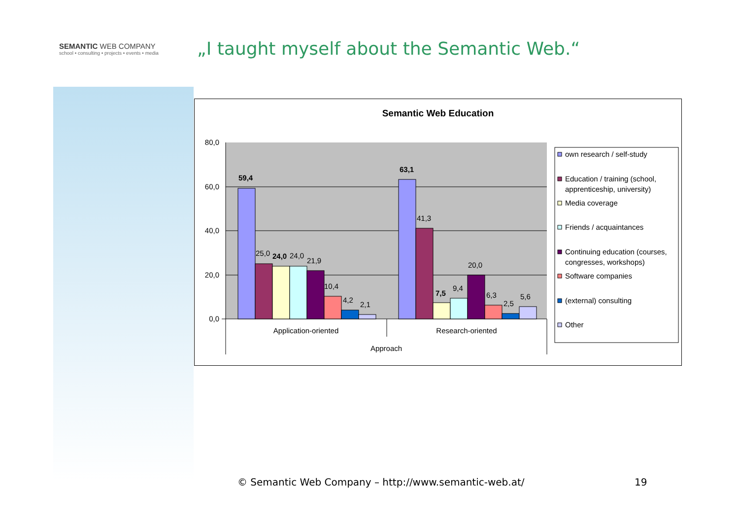SEMANTIC WEB COMPANY
school • consulting • projects • events • media
„I taught myself about the Semantic Web.“
Semantic Web Education
80,0
60,0
40,0
20,0
0,0
59,4
25,0
24,0
24,0
21,9
10,4
4,2
2,1
63,1
41,3
7,5
9,4
20,0
6,3
2,5
5,6
Application-oriented
Research-oriented
Approach
own research / self-study
Education / training (school,
apprenticeship, university)
Media coverage
Friends / acquaintances
Continuing education (courses,
congresses, workshops)
Software companies
(external) consulting
Other
© Semantic Web Company – http://www.semantic-web.at/
19